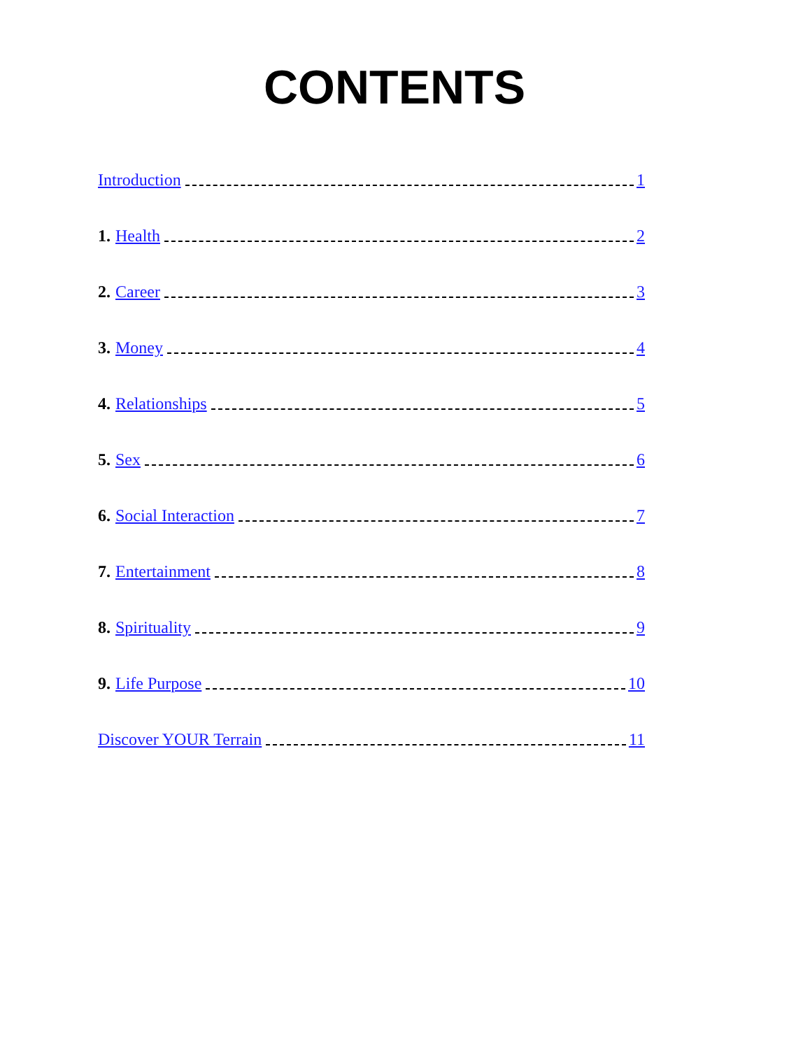CONTENTS
Introduction 1
1. Health 2
2. Career 3
3. Money 4
4. Relationships 5
5. Sex 6
6. Social Interaction 7
7. Entertainment 8
8. Spirituality 9
9. Life Purpose 10
Discover YOUR Terrain 11